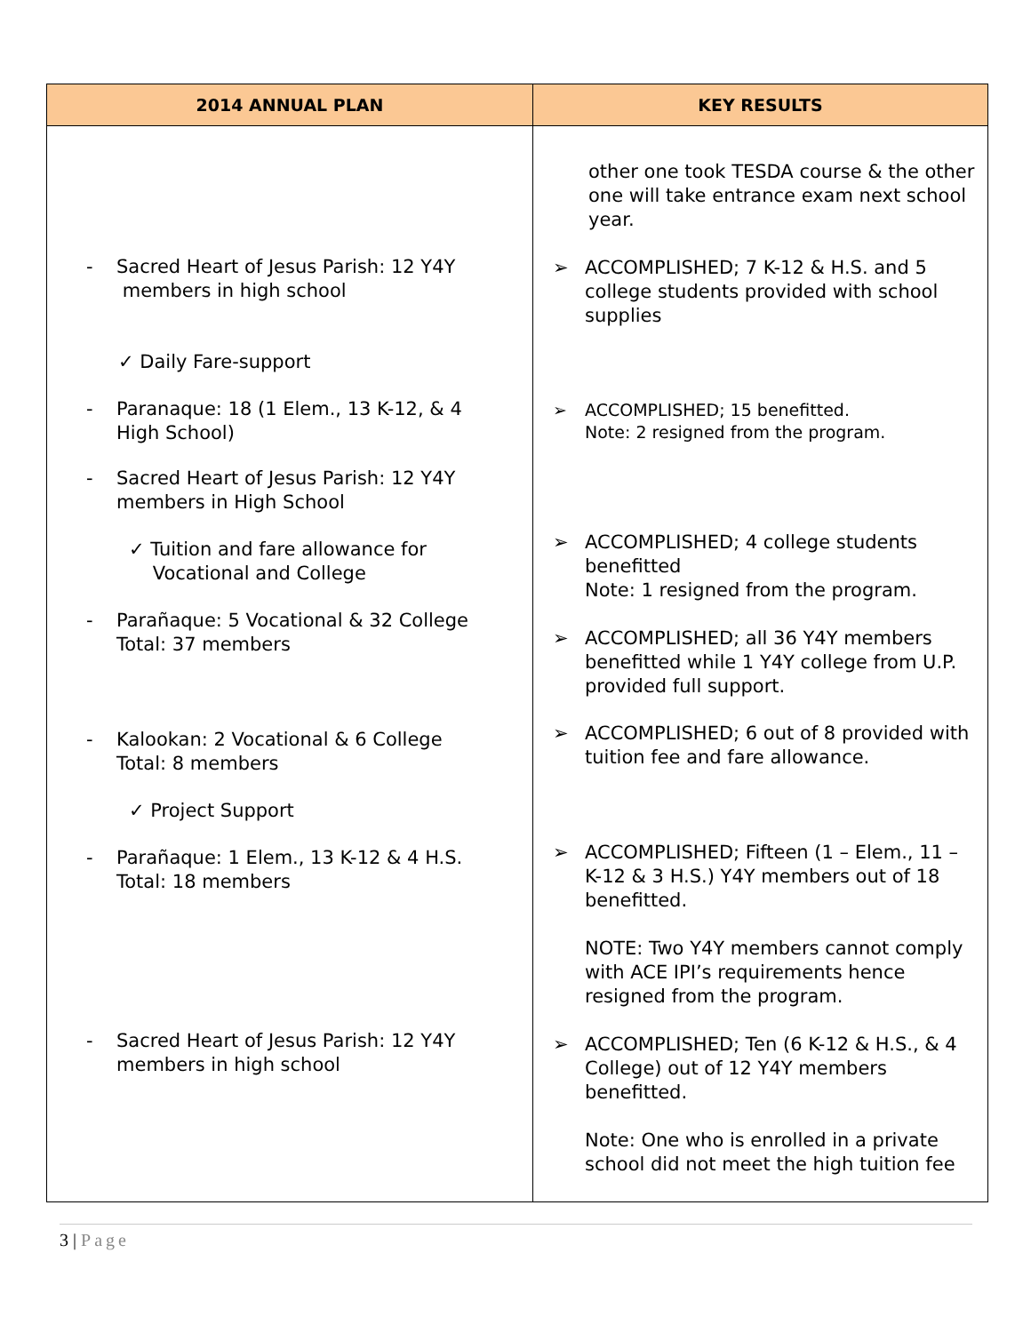| 2014 ANNUAL PLAN | KEY RESULTS |
| --- | --- |
| - Sacred Heart of Jesus Parish: 12 Y4Y members in high school ✓ Daily Fare-support - Paranaque: 18 (1 Elem., 13 K-12, & 4 High School) - Sacred Heart of Jesus Parish: 12 Y4Y members in High School ✓ Tuition and fare allowance for Vocational and College - Parañaque: 5 Vocational & 32 College Total: 37 members - Kalookan: 2 Vocational & 6 College Total: 8 members ✓ Project Support - Parañaque: 1 Elem., 13 K-12 & 4 H.S. Total: 18 members - Sacred Heart of Jesus Parish: 12 Y4Y members in high school | other one took TESDA course & the other one will take entrance exam next school year. ➢ ACCOMPLISHED; 7 K-12 & H.S. and 5 college students provided with school supplies ➢ ACCOMPLISHED; 15 benefitted. Note: 2 resigned from the program. ➢ ACCOMPLISHED; 4 college students benefitted Note: 1 resigned from the program. ➢ ACCOMPLISHED; all 36 Y4Y members benefitted while 1 Y4Y college from U.P. provided full support. ➢ ACCOMPLISHED; 6 out of 8 provided with tuition fee and fare allowance. ➢ ACCOMPLISHED; Fifteen (1 – Elem., 11 – K-12 & 3 H.S.) Y4Y members out of 18 benefitted. NOTE: Two Y4Y members cannot comply with ACE IPI’s requirements hence resigned from the program. ➢ ACCOMPLISHED; Ten (6 K-12 & H.S., & 4 College) out of 12 Y4Y members benefitted. Note: One who is enrolled in a private school did not meet the high tuition fee |
3 | Page